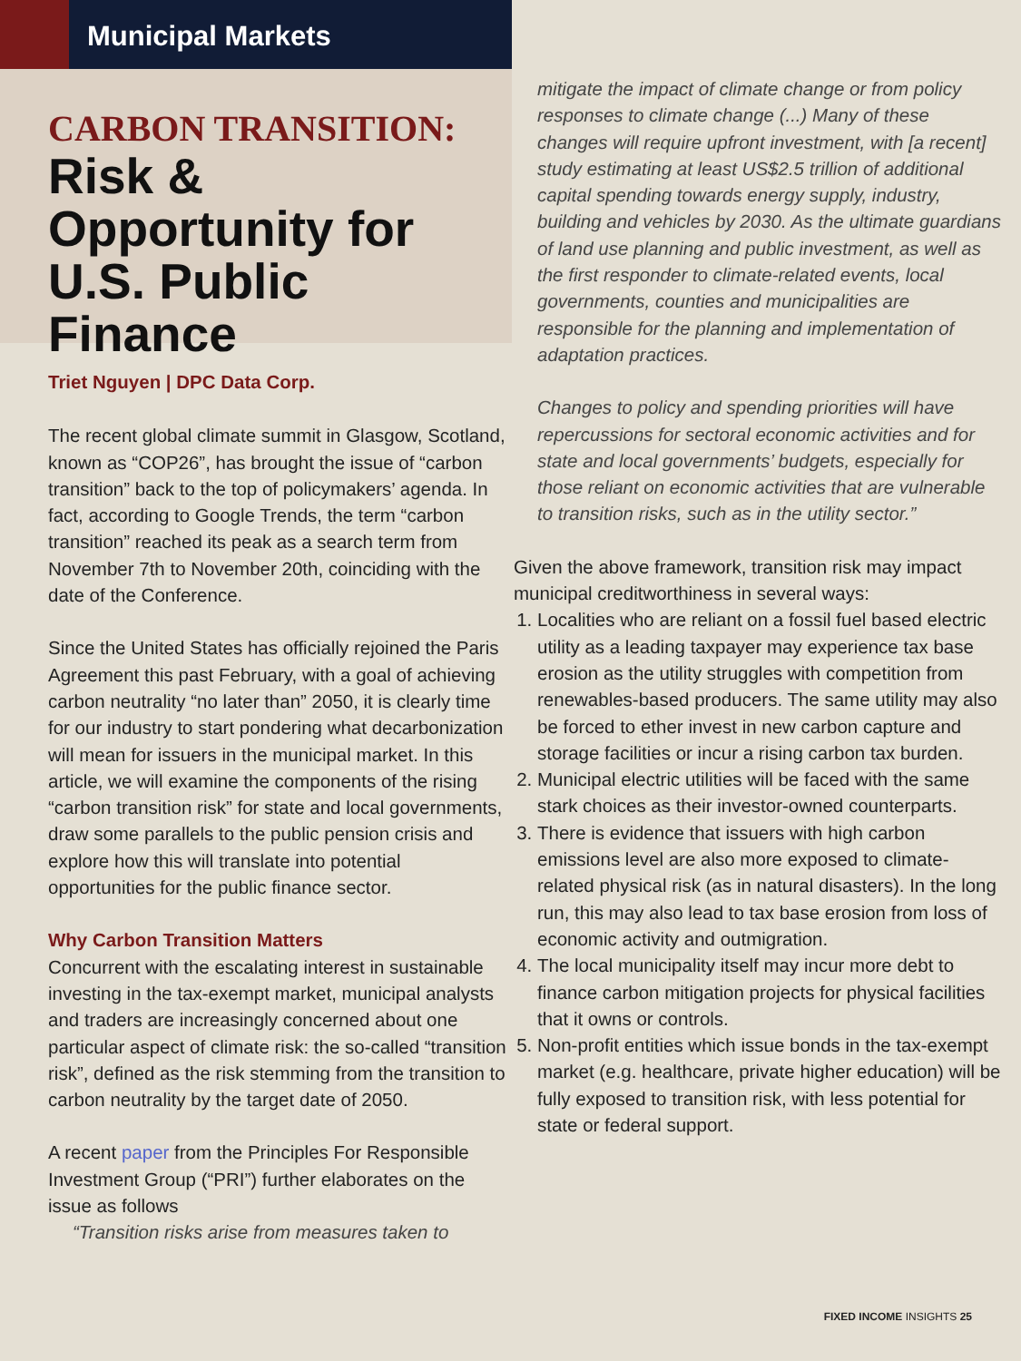Municipal Markets
CARBON TRANSITION:
Risk & Opportunity for U.S. Public Finance
Triet Nguyen | DPC Data Corp.
The recent global climate summit in Glasgow, Scotland, known as “COP26”, has brought the issue of “carbon transition” back to the top of policymakers’ agenda. In fact, according to Google Trends, the term “carbon transition” reached its peak as a search term from November 7th to November 20th, coinciding with the date of the Conference.
Since the United States has officially rejoined the Paris Agreement this past February, with a goal of achieving carbon neutrality “no later than” 2050, it is clearly time for our industry to start pondering what decarbonization will mean for issuers in the municipal market. In this article, we will examine the components of the rising “carbon transition risk” for state and local governments, draw some parallels to the public pension crisis and explore how this will translate into potential opportunities for the public finance sector.
Why Carbon Transition Matters
Concurrent with the escalating interest in sustainable investing in the tax-exempt market, municipal analysts and traders are increasingly concerned about one particular aspect of climate risk: the so-called “transition risk”, defined as the risk stemming from the transition to carbon neutrality by the target date of 2050.
A recent paper from the Principles For Responsible Investment Group (“PRI”) further elaborates on the issue as follows
“Transition risks arise from measures taken to
mitigate the impact of climate change or from policy responses to climate change (...) Many of these changes will require upfront investment, with [a recent] study estimating at least US$2.5 trillion of additional capital spending towards energy supply, industry, building and vehicles by 2030. As the ultimate guardians of land use planning and public investment, as well as the first responder to climate-related events, local governments, counties and municipalities are responsible for the planning and implementation of adaptation practices.
Changes to policy and spending priorities will have repercussions for sectoral economic activities and for state and local governments’ budgets, especially for those reliant on economic activities that are vulnerable to transition risks, such as in the utility sector.”
Given the above framework, transition risk may impact municipal creditworthiness in several ways:
1. Localities who are reliant on a fossil fuel based electric utility as a leading taxpayer may experience tax base erosion as the utility struggles with competition from renewables-based producers. The same utility may also be forced to ether invest in new carbon capture and storage facilities or incur a rising carbon tax burden.
2. Municipal electric utilities will be faced with the same stark choices as their investor-owned counterparts.
3. There is evidence that issuers with high carbon emissions level are also more exposed to climate-related physical risk (as in natural disasters). In the long run, this may also lead to tax base erosion from loss of economic activity and outmigration.
4. The local municipality itself may incur more debt to finance carbon mitigation projects for physical facilities that it owns or controls.
5. Non-profit entities which issue bonds in the tax-exempt market (e.g. healthcare, private higher education) will be fully exposed to transition risk, with less potential for state or federal support.
FIXED INCOME INSIGHTS 25